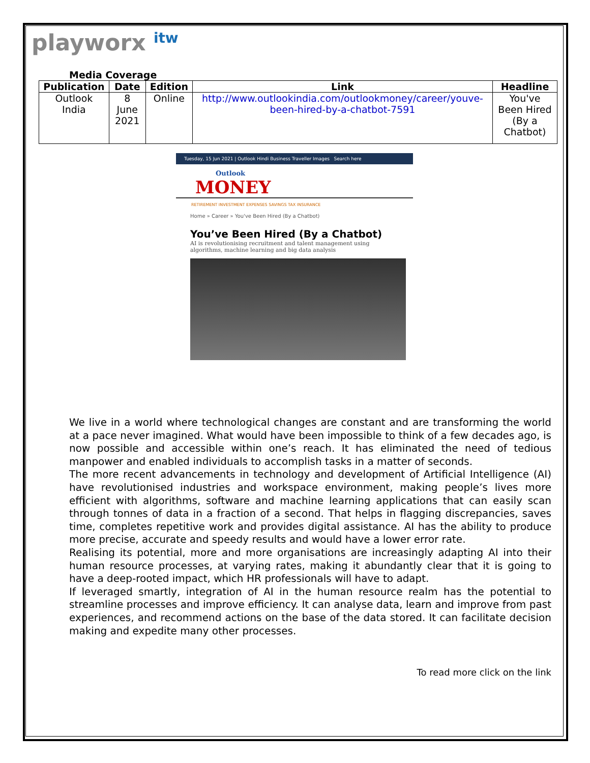playworx itw
Media Coverage
| Publication | Date | Edition | Link | Headline |
| --- | --- | --- | --- | --- |
| Outlook India | 8 June 2021 | Online | http://www.outlookindia.com/outlookmoney/career/youve-been-hired-by-a-chatbot-7591 | You've Been Hired (By a Chatbot) |
Tuesday, 15 Jun 2021 | Outlook Hindi Business Traveller Images Search here
Outlook
MONEY
RETIREMENT INVESTMENT EXPENSES SAVINGS TAX INSURANCE
Home » Career » You've Been Hired (By a Chatbot)
You’ve Been Hired (By a Chatbot)
AI is revolutionising recruitment and talent management using algorithms, machine learning and big data analysis
We live in a world where technological changes are constant and are transforming the world at a pace never imagined. What would have been impossible to think of a few decades ago, is now possible and accessible within one’s reach. It has eliminated the need of tedious manpower and enabled individuals to accomplish tasks in a matter of seconds.
The more recent advancements in technology and development of Artificial Intelligence (AI) have revolutionised industries and workspace environment, making people’s lives more efficient with algorithms, software and machine learning applications that can easily scan through tonnes of data in a fraction of a second. That helps in flagging discrepancies, saves time, completes repetitive work and provides digital assistance. AI has the ability to produce more precise, accurate and speedy results and would have a lower error rate.
Realising its potential, more and more organisations are increasingly adapting AI into their human resource processes, at varying rates, making it abundantly clear that it is going to have a deep-rooted impact, which HR professionals will have to adapt.
If leveraged smartly, integration of AI in the human resource realm has the potential to streamline processes and improve efficiency. It can analyse data, learn and improve from past experiences, and recommend actions on the base of the data stored. It can facilitate decision making and expedite many other processes.
To read more click on the link